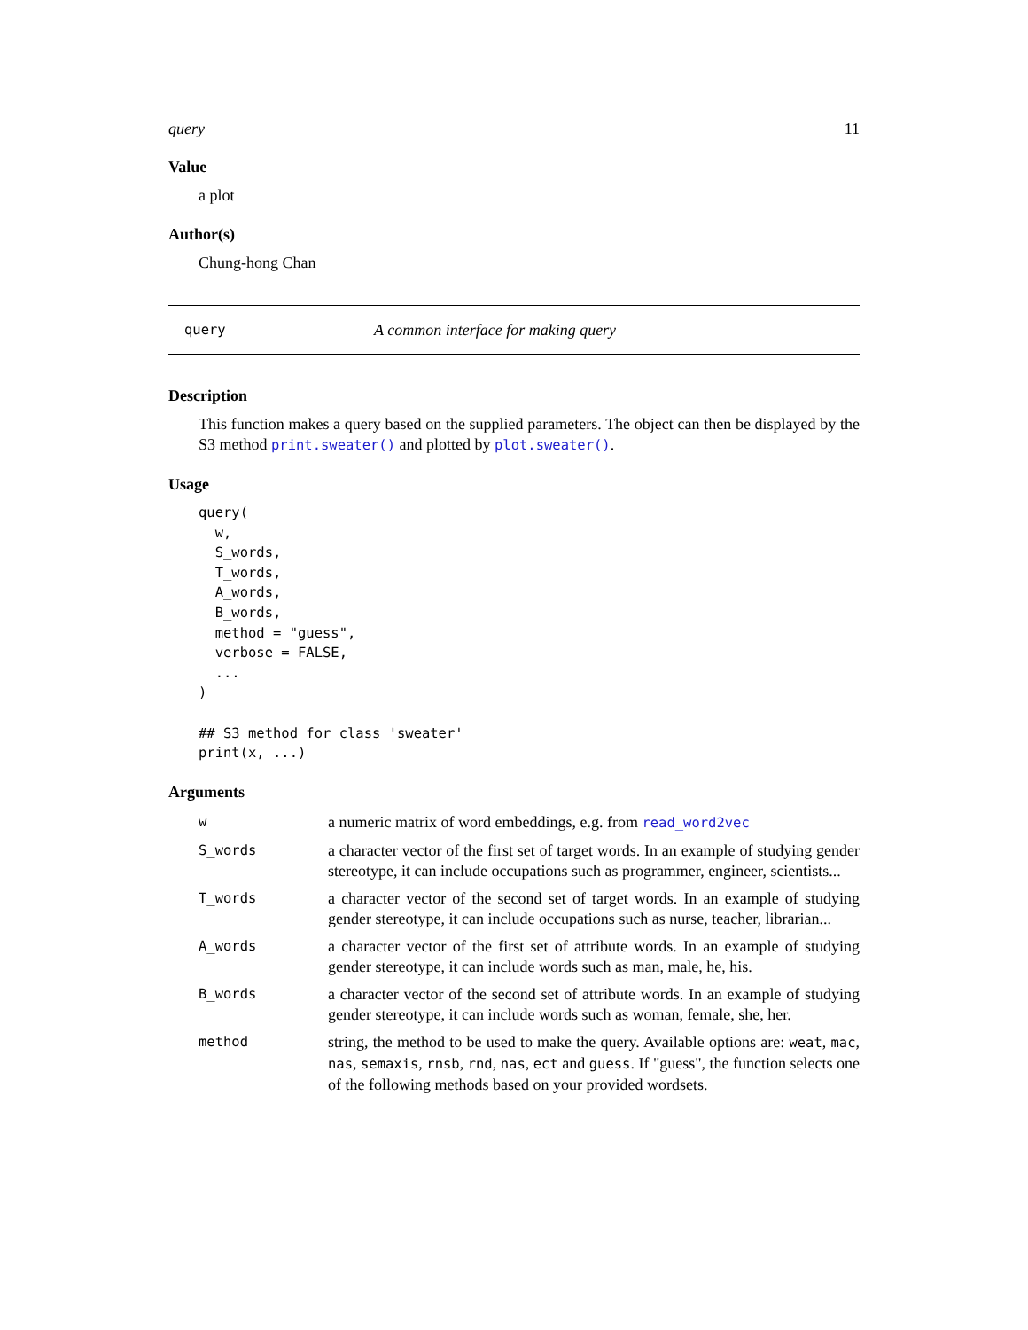query 11
Value
a plot
Author(s)
Chung-hong Chan
query A common interface for making query
Description
This function makes a query based on the supplied parameters. The object can then be displayed by the S3 method print.sweater() and plotted by plot.sweater().
Usage
query(
  w,
  S_words,
  T_words,
  A_words,
  B_words,
  method = "guess",
  verbose = FALSE,
  ...
)

## S3 method for class 'sweater'
print(x, ...)
Arguments
| w | a numeric matrix of word embeddings, e.g. from read_word2vec |
| S_words | a character vector of the first set of target words. In an example of studying gender stereotype, it can include occupations such as programmer, engineer, scientists... |
| T_words | a character vector of the second set of target words. In an example of studying gender stereotype, it can include occupations such as nurse, teacher, librarian... |
| A_words | a character vector of the first set of attribute words. In an example of studying gender stereotype, it can include words such as man, male, he, his. |
| B_words | a character vector of the second set of attribute words. In an example of studying gender stereotype, it can include words such as woman, female, she, her. |
| method | string, the method to be used to make the query. Available options are: weat , mac , nas , semaxis , rnsb , rnd , nas , ect and guess . If "guess", the function selects one of the following methods based on your provided wordsets. |